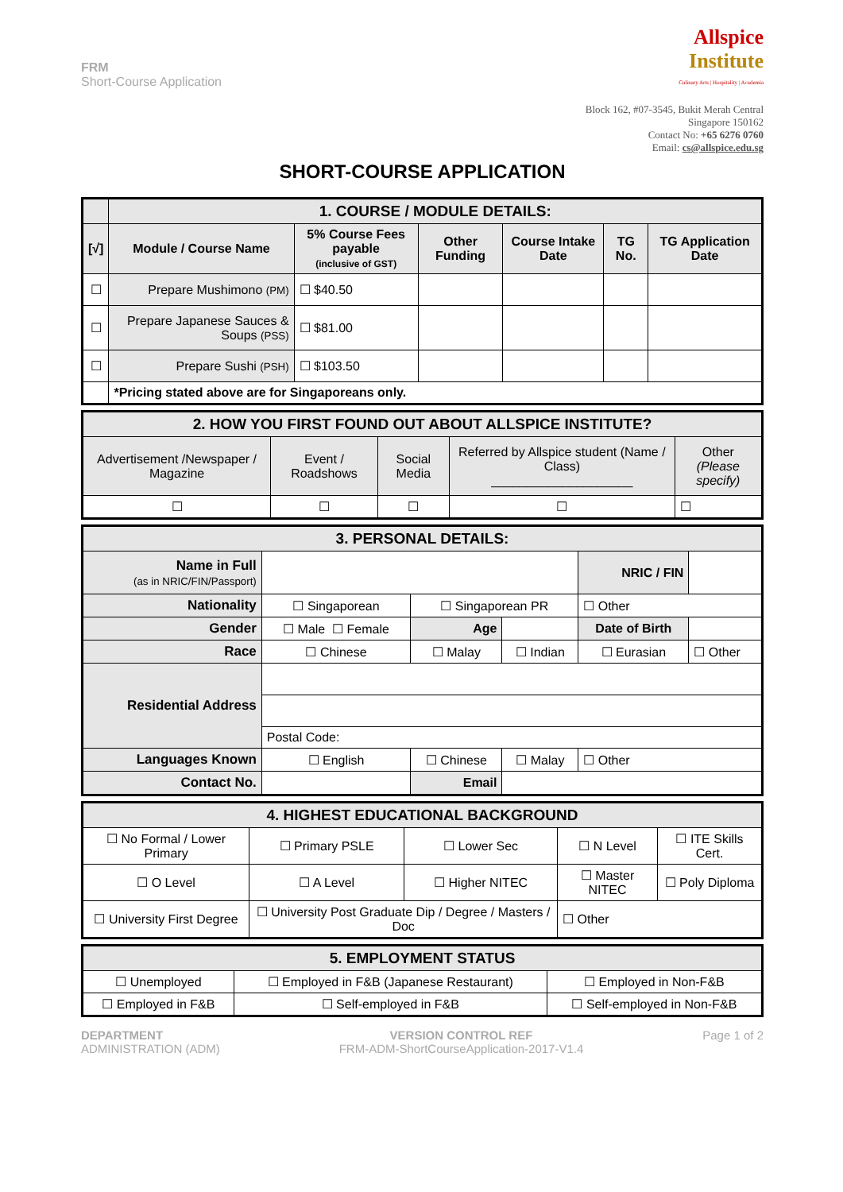FRM
Short-Course Application
Allspice
Institute
Culinary Arts | Hospitality | Academia
Block 162, #07-3545, Bukit Merah Central
Singapore 150162
Contact No: +65 6276 0760
Email: cs@allspice.edu.sg
SHORT-COURSE APPLICATION
| | 1. COURSE / MODULE DETAILS: | | | | | |
| [√] | Module / Course Name | 5% Course Fees payable (inclusive of GST) | Other Funding | Course Intake Date | TG No. | TG Application Date |
| ☐ | Prepare Mushimono (PM) | ☐ $40.50 | | | | |
| ☐ | Prepare Japanese Sauces & Soups (PSS) | ☐ $81.00 | | | | |
| ☐ | Prepare Sushi (PSH) | ☐ $103.50 | | | | |
| | *Pricing stated above are for Singaporeans only. | | | | | |
| 2. HOW YOU FIRST FOUND OUT ABOUT ALLSPICE INSTITUTE? | | | | |
| Advertisement /Newspaper / Magazine | Event / Roadshows | Social Media | Referred by Allspice student (Name / Class) ____________________ | Other (Please specify) |
| ☐ | ☐ | ☐ | ☐ | ☐ |
| 3. PERSONAL DETAILS: | | | | | |
| Name in Full (as in NRIC/FIN/Passport) | | | | NRIC / FIN | |
| Nationality | ☐ Singaporean | ☐ Singaporean PR | | ☐ Other | |
| Gender | ☐ Male ☐ Female | Age | | Date of Birth | |
| Race | ☐ Chinese | ☐ Malay | ☐ Indian | ☐ Eurasian | ☐ Other |
| Residential Address | | | | | |
| | Postal Code: | | | | |
| Languages Known | ☐ English | ☐ Chinese | ☐ Malay | ☐ Other | |
| Contact No. | | Email | | | |
| 4. HIGHEST EDUCATIONAL BACKGROUND | | | | |
| ☐ No Formal / Lower Primary | ☐ Primary PSLE | ☐ Lower Sec | ☐ N Level | ☐ ITE Skills Cert. |
| ☐ O Level | ☐ A Level | ☐ Higher NITEC | ☐ Master NITEC | ☐ Poly Diploma |
| ☐ University First Degree | ☐ University Post Graduate Dip / Degree / Masters / Doc | | ☐ Other | |
| 5. EMPLOYMENT STATUS | | |
| ☐ Unemployed | ☐ Employed in F&B (Japanese Restaurant) | ☐ Employed in Non-F&B |
| ☐ Employed in F&B | ☐ Self-employed in F&B | ☐ Self-employed in Non-F&B |
DEPARTMENT
ADMINISTRATION (ADM)
VERSION CONTROL REF
FRM-ADM-ShortCourseApplication-2017-V1.4
Page 1 of 2